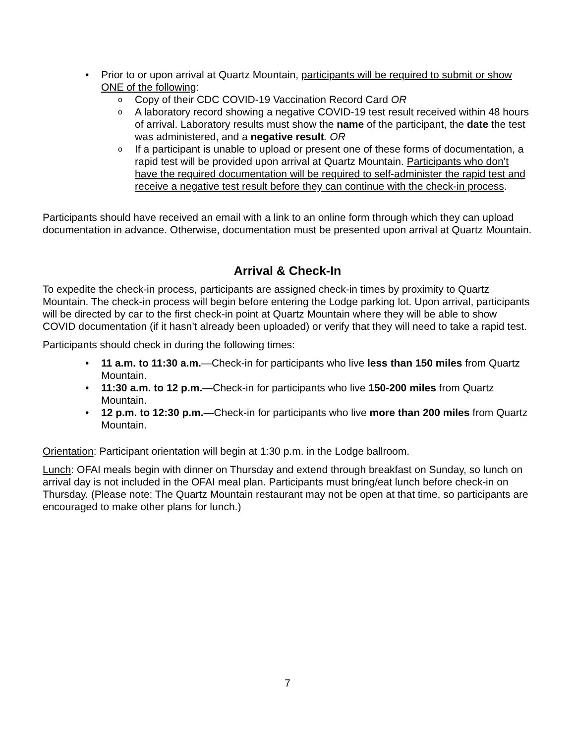• Prior to or upon arrival at Quartz Mountain, participants will be required to submit or show ONE of the following:
o Copy of their CDC COVID-19 Vaccination Record Card OR
o A laboratory record showing a negative COVID-19 test result received within 48 hours of arrival. Laboratory results must show the name of the participant, the date the test was administered, and a negative result. OR
o If a participant is unable to upload or present one of these forms of documentation, a rapid test will be provided upon arrival at Quartz Mountain. Participants who don’t have the required documentation will be required to self-administer the rapid test and receive a negative test result before they can continue with the check-in process.
Participants should have received an email with a link to an online form through which they can upload documentation in advance. Otherwise, documentation must be presented upon arrival at Quartz Mountain.
Arrival & Check-In
To expedite the check-in process, participants are assigned check-in times by proximity to Quartz Mountain. The check-in process will begin before entering the Lodge parking lot. Upon arrival, participants will be directed by car to the first check-in point at Quartz Mountain where they will be able to show COVID documentation (if it hasn’t already been uploaded) or verify that they will need to take a rapid test.
Participants should check in during the following times:
• 11 a.m. to 11:30 a.m.—Check-in for participants who live less than 150 miles from Quartz Mountain.
• 11:30 a.m. to 12 p.m.—Check-in for participants who live 150-200 miles from Quartz Mountain.
• 12 p.m. to 12:30 p.m.—Check-in for participants who live more than 200 miles from Quartz Mountain.
Orientation: Participant orientation will begin at 1:30 p.m. in the Lodge ballroom.
Lunch: OFAI meals begin with dinner on Thursday and extend through breakfast on Sunday, so lunch on arrival day is not included in the OFAI meal plan. Participants must bring/eat lunch before check-in on Thursday. (Please note: The Quartz Mountain restaurant may not be open at that time, so participants are encouraged to make other plans for lunch.)
7